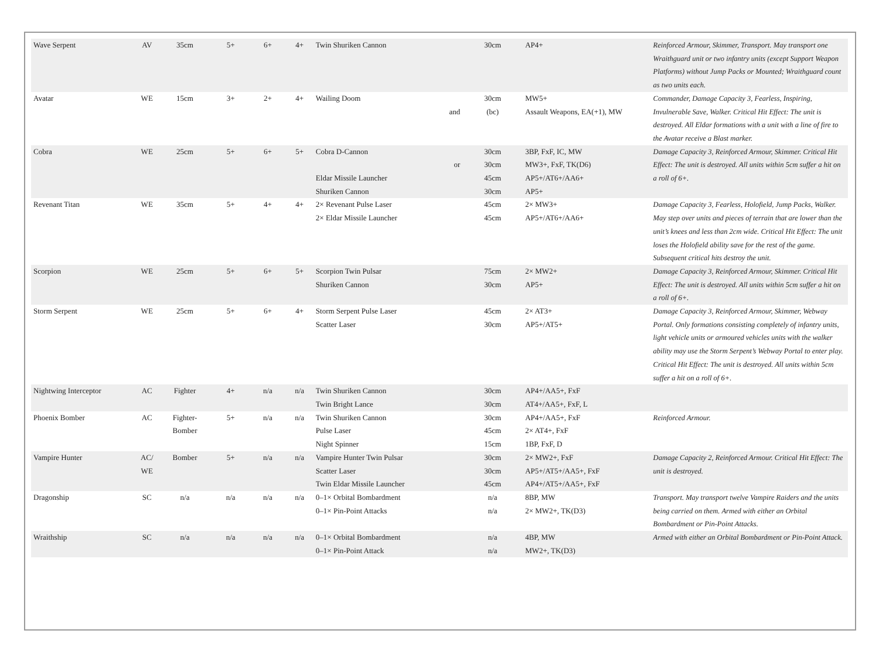| Wave Serpent | AV | 35cm | 5+ | 6+ | 4+ | Twin Shuriken Cannon | | 30cm | AP4+ | Reinforced Armour, Skimmer, Transport. May transport one Wraithguard unit or two infantry units (except Support Weapon Platforms) without Jump Packs or Mounted; Wraithguard count as two units each. |
| Avatar | WE | 15cm | 3+ | 2+ | 4+ | Wailing Doom | and | 30cm (bc) | MW5+ Assault Weapons, EA(+1), MW | Commander, Damage Capacity 3, Fearless, Inspiring, Invulnerable Save, Walker. Critical Hit Effect: The unit is destroyed. All Eldar formations with a unit with a line of fire to the Avatar receive a Blast marker. |
| Cobra | WE | 25cm | 5+ | 6+ | 5+ | Cobra D-Cannon Eldar Missile Launcher Shuriken Cannon | or | 30cm 30cm 45cm 30cm | 3BP, FxF, IC, MW MW3+, FxF, TK(D6) AP5+/AT6+/AA6+ AP5+ | Damage Capacity 3, Reinforced Armour, Skimmer. Critical Hit Effect: The unit is destroyed. All units within 5cm suffer a hit on a roll of 6+. |
| Revenant Titan | WE | 35cm | 5+ | 4+ | 4+ | 2× Revenant Pulse Laser 2× Eldar Missile Launcher | | 45cm 45cm | 2× MW3+ AP5+/AT6+/AA6+ | Damage Capacity 3, Fearless, Holofield, Jump Packs, Walker. May step over units and pieces of terrain that are lower than the unit’s knees and less than 2cm wide. Critical Hit Effect: The unit loses the Holofield ability save for the rest of the game. Subsequent critical hits destroy the unit. |
| Scorpion | WE | 25cm | 5+ | 6+ | 5+ | Scorpion Twin Pulsar Shuriken Cannon | | 75cm 30cm | 2× MW2+ AP5+ | Damage Capacity 3, Reinforced Armour, Skimmer. Critical Hit Effect: The unit is destroyed. All units within 5cm suffer a hit on a roll of 6+. |
| Storm Serpent | WE | 25cm | 5+ | 6+ | 4+ | Storm Serpent Pulse Laser Scatter Laser | | 45cm 30cm | 2× AT3+ AP5+/AT5+ | Damage Capacity 3, Reinforced Armour, Skimmer, Webway Portal. Only formations consisting completely of infantry units, light vehicle units or armoured vehicles units with the walker ability may use the Storm Serpent’s Webway Portal to enter play. Critical Hit Effect: The unit is destroyed. All units within 5cm suffer a hit on a roll of 6+. |
| Nightwing Interceptor | AC | Fighter | 4+ | n/a | n/a | Twin Shuriken Cannon Twin Bright Lance | | 30cm 30cm | AP4+/AA5+, FxF AT4+/AA5+, FxF, L | |
| Phoenix Bomber | AC | Fighter- Bomber | 5+ | n/a | n/a | Twin Shuriken Cannon Pulse Laser Night Spinner | | 30cm 45cm 15cm | AP4+/AA5+, FxF 2× AT4+, FxF 1BP, FxF, D | Reinforced Armour. |
| Vampire Hunter | AC/ WE | Bomber | 5+ | n/a | n/a | Vampire Hunter Twin Pulsar Scatter Laser Twin Eldar Missile Launcher | | 30cm 30cm 45cm | 2× MW2+, FxF AP5+/AT5+/AA5+, FxF AP4+/AT5+/AA5+, FxF | Damage Capacity 2, Reinforced Armour. Critical Hit Effect: The unit is destroyed. |
| Dragonship | SC | n/a | n/a | n/a | n/a | 0–1× Orbital Bombardment 0–1× Pin-Point Attacks | | n/a n/a | 8BP, MW 2× MW2+, TK(D3) | Transport. May transport twelve Vampire Raiders and the units being carried on them. Armed with either an Orbital Bombardment or Pin-Point Attacks. |
| Wraithship | SC | n/a | n/a | n/a | n/a | 0–1× Orbital Bombardment 0–1× Pin-Point Attack | | n/a n/a | 4BP, MW MW2+, TK(D3) | Armed with either an Orbital Bombardment or Pin-Point Attack. |